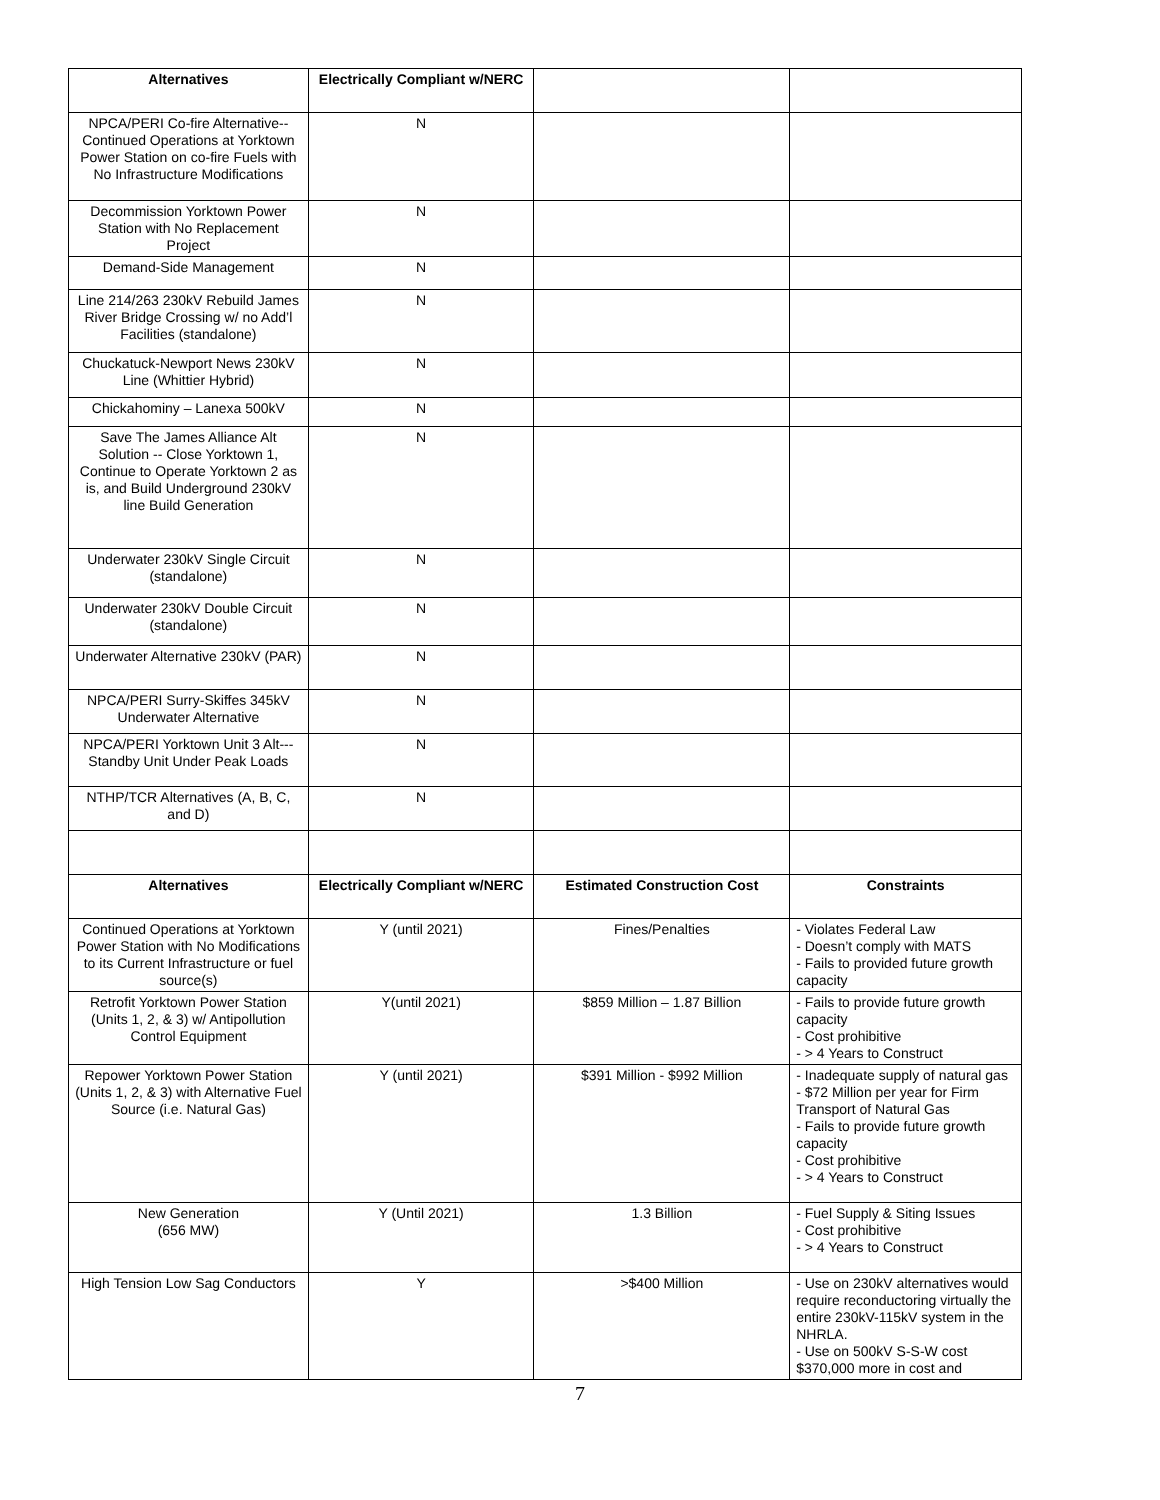| Alternatives | Electrically Compliant w/NERC | | |
| NPCA/PERI Co-fire Alternative--Continued Operations at Yorktown Power Station on co-fire Fuels with No Infrastructure Modifications | N | | |
| Decommission Yorktown Power Station with No Replacement Project | N | | |
| Demand-Side Management | N | | |
| Line 214/263 230kV Rebuild James River Bridge Crossing w/ no Add’l Facilities (standalone) | N | | |
| Chuckatuck-Newport News 230kV Line (Whittier Hybrid) | N | | |
| Chickahominy – Lanexa 500kV | N | | |
| Save The James Alliance Alt Solution -- Close Yorktown 1, Continue to Operate Yorktown 2 as is, and Build Underground 230kV line Build Generation | N | | |
| Underwater 230kV Single Circuit (standalone) | N | | |
| Underwater 230kV Double Circuit (standalone) | N | | |
| Underwater Alternative 230kV (PAR) | N | | |
| NPCA/PERI Surry-Skiffes 345kV Underwater Alternative | N | | |
| NPCA/PERI Yorktown Unit 3 Alt--- Standby Unit Under Peak Loads | N | | |
| NTHP/TCR Alternatives (A, B, C, and D) | N | | |
| Alternatives | Electrically Compliant w/NERC | Estimated Construction Cost | Constraints |
| Continued Operations at Yorktown Power Station with No Modifications to its Current Infrastructure or fuel source(s) | Y (until 2021) | Fines/Penalties | - Violates Federal Law - Doesn’t comply with MATS - Fails to provided future growth capacity |
| Retrofit Yorktown Power Station (Units 1, 2, & 3) w/ Antipollution Control Equipment | Y(until 2021) | $859 Million – 1.87 Billion | - Fails to provide future growth capacity - Cost prohibitive - > 4 Years to Construct |
| Repower Yorktown Power Station (Units 1, 2, & 3) with Alternative Fuel Source (i.e. Natural Gas) | Y (until 2021) | $391 Million - $992 Million | - Inadequate supply of natural gas - $72 Million per year for Firm Transport of Natural Gas - Fails to provide future growth capacity - Cost prohibitive - > 4 Years to Construct |
| New Generation (656 MW) | Y (Until 2021) | 1.3 Billion | - Fuel Supply & Siting Issues - Cost prohibitive - > 4 Years to Construct |
| High Tension Low Sag Conductors | Y | >$400 Million | - Use on 230kV alternatives would require reconductoring virtually the entire 230kV-115kV system in the NHRLA. - Use on 500kV S-S-W cost $370,000 more in cost and |
7